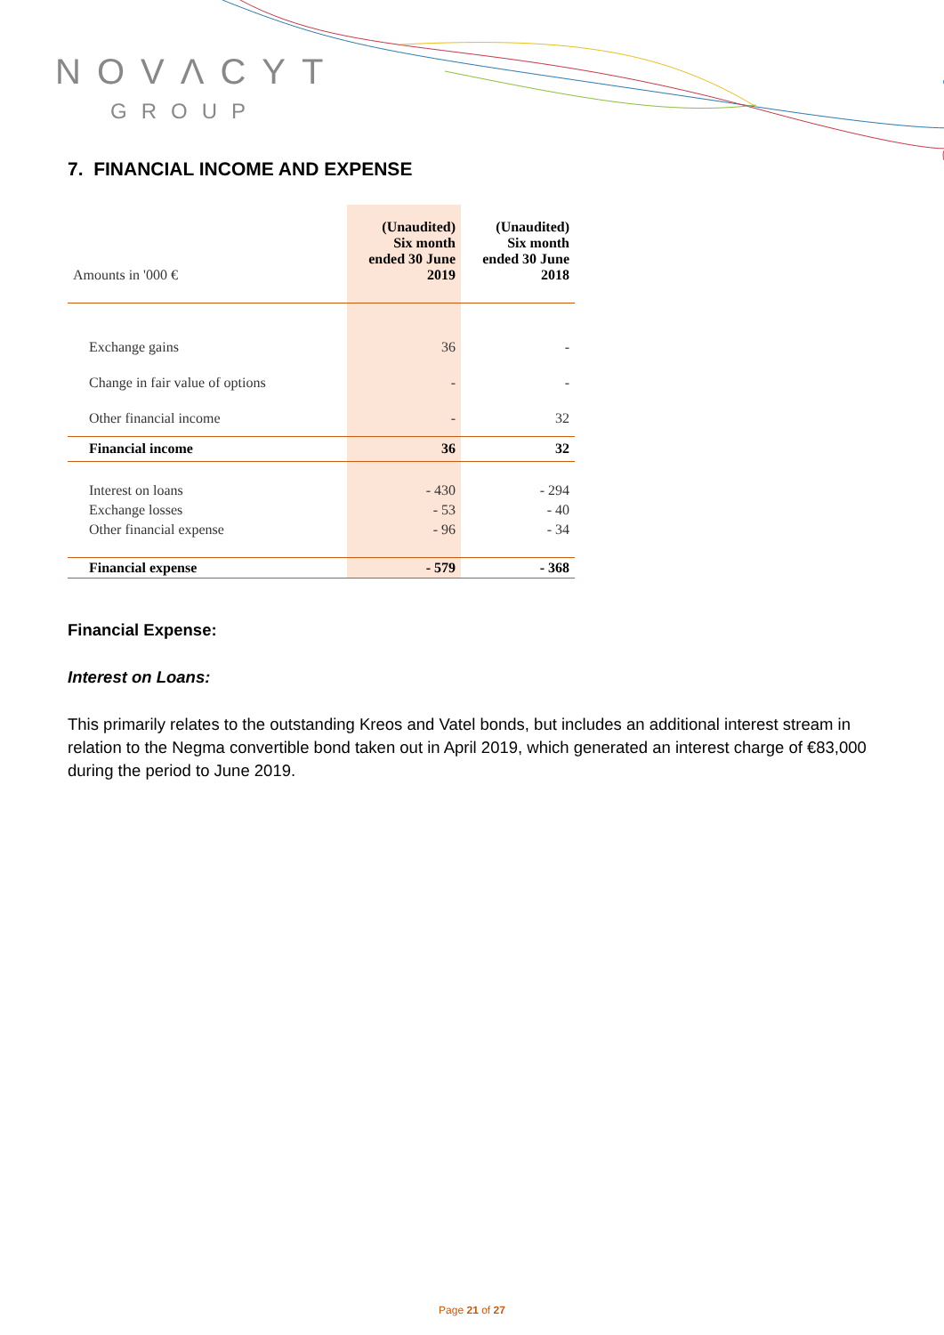NOVΛCYT
GROUP
7. FINANCIAL INCOME AND EXPENSE
| Amounts in '000 € | (Unaudited) Six month ended 30 June 2019 | (Unaudited) Six month ended 30 June 2018 |
| Exchange gains | 36 | - |
| Change in fair value of options | - | - |
| Other financial income | - | 32 |
| Financial income | 36 | 32 |
| Interest on loans | - 430 | - 294 |
| Exchange losses | - 53 | - 40 |
| Other financial expense | - 96 | - 34 |
| Financial expense | - 579 | - 368 |
Financial Expense:
Interest on Loans:
This primarily relates to the outstanding Kreos and Vatel bonds, but includes an additional interest stream in relation to the Negma convertible bond taken out in April 2019, which generated an interest charge of €83,000 during the period to June 2019.
Page 21 of 27